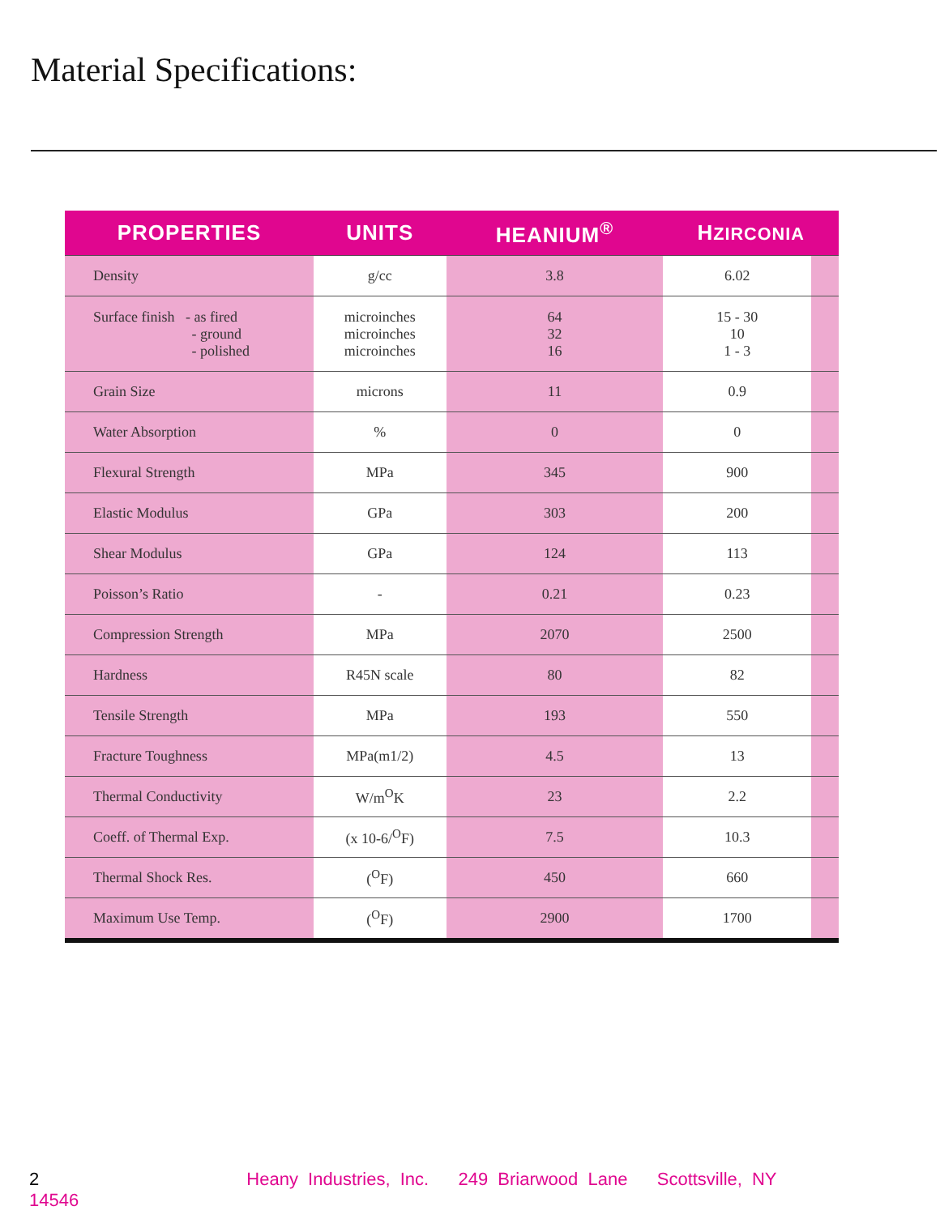Material Specifications:
| PROPERTIES | UNITS | HEANIUM<sup>®</sup> | H ZIRCONIA | |
| --- | --- | --- | --- | --- |
| Density | g/cc | 3.8 | 6.02 | |
| Surface finish - as fired - ground - polished | microinches microinches microinches | 64 32 16 | 15 - 30 10 1 - 3 | |
| Grain Size | microns | 11 | 0.9 | |
| Water Absorption | % | 0 | 0 | |
| Flexural Strength | MPa | 345 | 900 | |
| Elastic Modulus | GPa | 303 | 200 | |
| Shear Modulus | GPa | 124 | 113 | |
| Poisson’s Ratio | - | 0.21 | 0.23 | |
| Compression Strength | MPa | 2070 | 2500 | |
| Hardness | R45N scale | 80 | 82 | |
| Tensile Strength | MPa | 193 | 550 | |
| Fracture Toughness | MPa(m1/2) | 4.5 | 13 | |
| Thermal Conductivity | W/m<sup>O</sup>K | 23 | 2.2 | |
| Coeff. of Thermal Exp. | (x 10-6/<sup>O</sup>F) | 7.5 | 10.3 | |
| Thermal Shock Res. | (<sup>O</sup>F) | 450 | 660 | |
| Maximum Use Temp. | (<sup>O</sup>F) | 2900 | 1700 | |
2 Heany Industries, Inc. 249 Briarwood Lane Scottsville, NY 14546